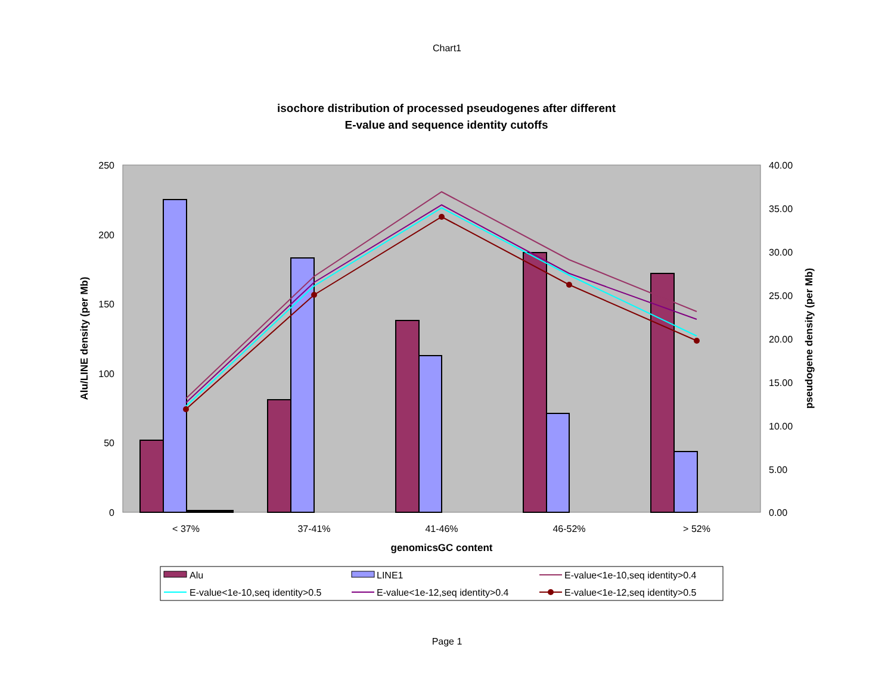Chart1
isochore distribution of processed pseudogenes after different
E-value and sequence identity cutoffs
250
200
150
100
50
0
40.00
35.00
30.00
25.00
20.00
15.00
10.00
5.00
0.00
Alu/LINE density (per Mb)
pseudogene density (per Mb)
< 37%
37-41%
41-46%
46-52%
> 52%
genomicsGC content
Alu
LINE1
E-value<1e-10,seq identity>0.4
E-value<1e-10,seq identity>0.5
E-value<1e-12,seq identity>0.4
E-value<1e-12,seq identity>0.5
Page 1